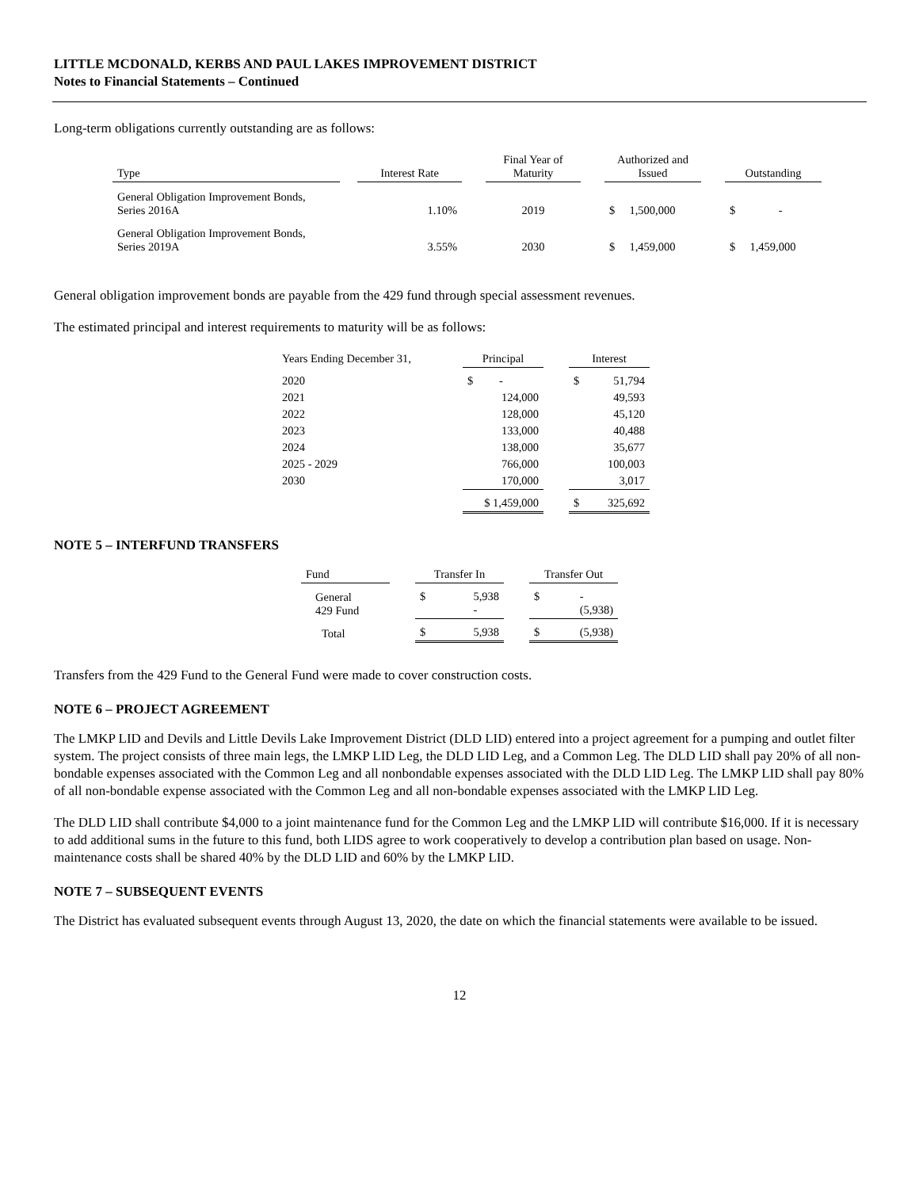LITTLE MCDONALD, KERBS AND PAUL LAKES IMPROVEMENT DISTRICT
Notes to Financial Statements – Continued
Long-term obligations currently outstanding are as follows:
| Type | | Interest Rate | | Final Year of Maturity | | Authorized and Issued | | Outstanding |
| General Obligation Improvement Bonds, Series 2016A | | 1.10% | | 2019 | | $ 1,500,000 | | $ - |
| General Obligation Improvement Bonds, Series 2019A | | 3.55% | | 2030 | | $ 1,459,000 | | $ 1,459,000 |
General obligation improvement bonds are payable from the 429 fund through special assessment revenues.
The estimated principal and interest requirements to maturity will be as follows:
| Years Ending December 31, | | Principal | | Interest |
| 2020 | | $ - | | $ 51,794 |
| 2021 | | 124,000 | | 49,593 |
| 2022 | | 128,000 | | 45,120 |
| 2023 | | 133,000 | | 40,488 |
| 2024 | | 138,000 | | 35,677 |
| 2025 - 2029 | | 766,000 | | 100,003 |
| 2030 | | 170,000 | | 3,017 |
| | | $ 1,459,000 | | $ 325,692 |
NOTE 5 – INTERFUND TRANSFERS
| Fund | | Transfer In | | Transfer Out |
| General 429 Fund | | $ 5,938 - | | $ - (5,938) |
| Total | | $ 5,938 | | $ (5,938) |
Transfers from the 429 Fund to the General Fund were made to cover construction costs.
NOTE 6 – PROJECT AGREEMENT
The LMKP LID and Devils and Little Devils Lake Improvement District (DLD LID) entered into a project agreement for a pumping and outlet filter system. The project consists of three main legs, the LMKP LID Leg, the DLD LID Leg, and a Common Leg. The DLD LID shall pay 20% of all non-bondable expenses associated with the Common Leg and all nonbondable expenses associated with the DLD LID Leg. The LMKP LID shall pay 80% of all non-bondable expense associated with the Common Leg and all non-bondable expenses associated with the LMKP LID Leg.
The DLD LID shall contribute $4,000 to a joint maintenance fund for the Common Leg and the LMKP LID will contribute $16,000. If it is necessary to add additional sums in the future to this fund, both LIDS agree to work cooperatively to develop a contribution plan based on usage. Non-maintenance costs shall be shared 40% by the DLD LID and 60% by the LMKP LID.
NOTE 7 – SUBSEQUENT EVENTS
The District has evaluated subsequent events through August 13, 2020, the date on which the financial statements were available to be issued.
12